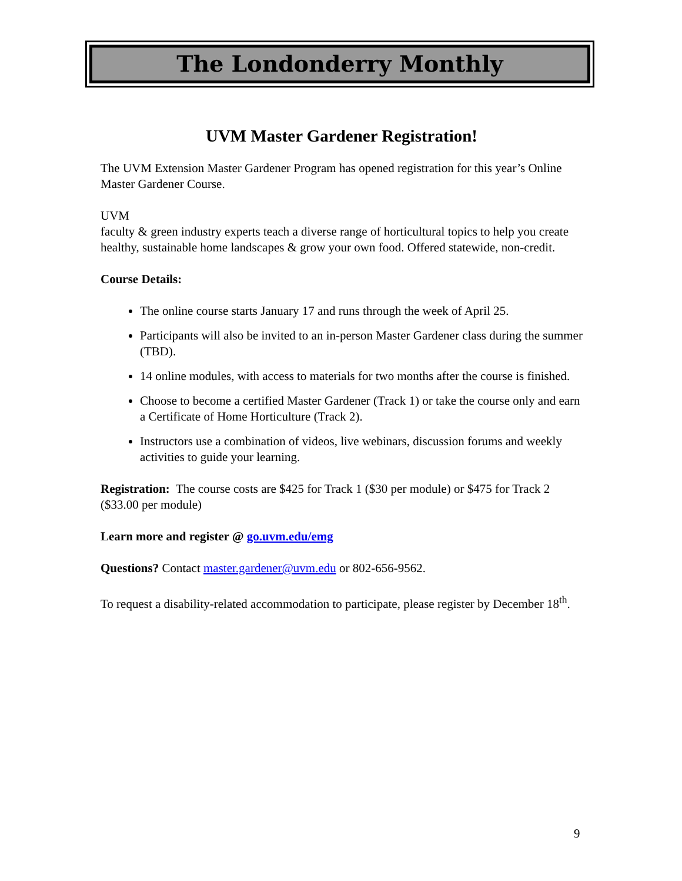The Londonderry Monthly
UVM Master Gardener Registration!
The UVM Extension Master Gardener Program has opened registration for this year’s Online Master Gardener Course.
UVM
faculty & green industry experts teach a diverse range of horticultural topics to help you create healthy, sustainable home landscapes & grow your own food. Offered statewide, non-credit.
Course Details:
The online course starts January 17 and runs through the week of April 25.
Participants will also be invited to an in-person Master Gardener class during the summer (TBD).
14 online modules, with access to materials for two months after the course is finished.
Choose to become a certified Master Gardener (Track 1) or take the course only and earn a Certificate of Home Horticulture (Track 2).
Instructors use a combination of videos, live webinars, discussion forums and weekly activities to guide your learning.
Registration: The course costs are $425 for Track 1 ($30 per module) or $475 for Track 2 ($33.00 per module)
Learn more and register @ go.uvm.edu/emg
Questions? Contact master.gardener@uvm.edu or 802-656-9562.
To request a disability-related accommodation to participate, please register by December 18<sup>th</sup>.
9